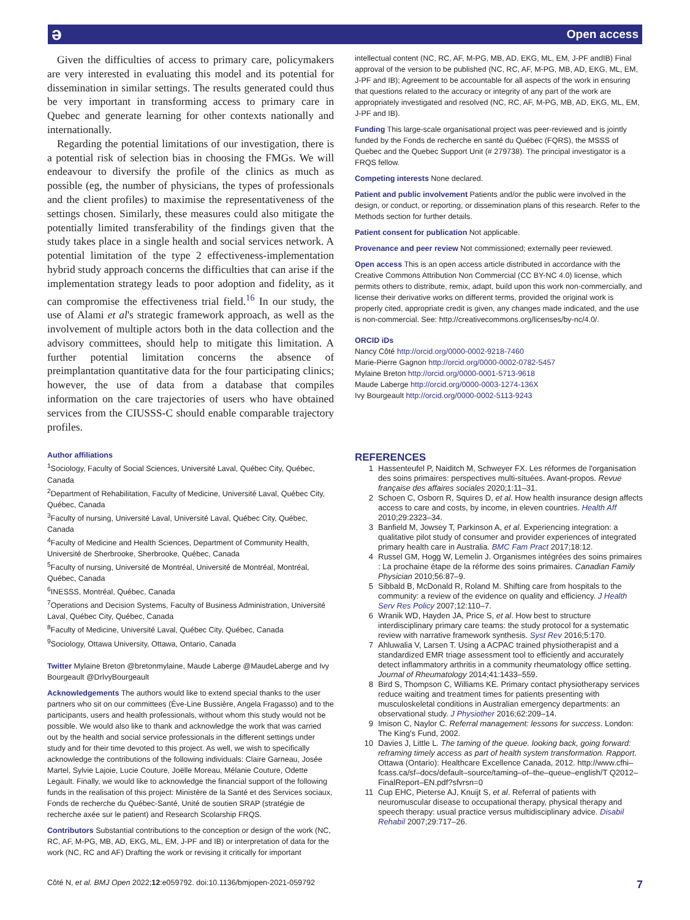ə Open access
Given the difficulties of access to primary care, policymakers are very interested in evaluating this model and its potential for dissemination in similar settings. The results generated could thus be very important in transforming access to primary care in Quebec and generate learning for other contexts nationally and internationally.
Regarding the potential limitations of our investigation, there is a potential risk of selection bias in choosing the FMGs. We will endeavour to diversify the profile of the clinics as much as possible (eg, the number of physicians, the types of professionals and the client profiles) to maximise the representativeness of the settings chosen. Similarly, these measures could also mitigate the potentially limited transferability of the findings given that the study takes place in a single health and social services network. A potential limitation of the type 2 effectiveness-implementation hybrid study approach concerns the difficulties that can arise if the implementation strategy leads to poor adoption and fidelity, as it can compromise the effectiveness trial field.<sup>16</sup> In our study, the use of Alami et al's strategic framework approach, as well as the involvement of multiple actors both in the data collection and the advisory committees, should help to mitigate this limitation. A further potential limitation concerns the absence of preimplantation quantitative data for the four participating clinics; however, the use of data from a database that compiles information on the care trajectories of users who have obtained services from the CIUSSS-C should enable comparable trajectory profiles.
Author affiliations
<sup>1</sup> Sociology, Faculty of Social Sciences, Université Laval, Québec City, Québec, Canada
<sup>2</sup> Department of Rehabilitation, Faculty of Medicine, Université Laval, Québec City, Québec, Canada
<sup>3</sup> Faculty of nursing, Université Laval, Université Laval, Québec City, Québec, Canada
<sup>4</sup> Faculty of Medicine and Health Sciences, Department of Community Health, Université de Sherbrooke, Sherbrooke, Québec, Canada
<sup>5</sup> Faculty of nursing, Université de Montréal, Université de Montréal, Montréal, Québec, Canada
<sup>6</sup> INESSS, Montréal, Québec, Canada
<sup>7</sup> Operations and Decision Systems, Faculty of Business Administration, Université Laval, Québec City, Québec, Canada
<sup>8</sup> Faculty of Medicine, Université Laval, Québec City, Québec, Canada
<sup>9</sup> Sociology, Ottawa University, Ottawa, Ontario, Canada
Twitter Mylaine Breton @bretonmylaine, Maude Laberge @MaudeLaberge and Ivy Bourgeault @DrIvyBourgeault
Acknowledgements The authors would like to extend special thanks to the user partners who sit on our committees (Ève-Line Bussière, Angela Fragasso) and to the participants, users and health professionals, without whom this study would not be possible. We would also like to thank and acknowledge the work that was carried out by the health and social service professionals in the different settings under study and for their time devoted to this project. As well, we wish to specifically acknowledge the contributions of the following individuals: Claire Garneau, Josée Martel, Sylvie Lajoie, Lucie Couture, Joëlle Moreau, Mélanie Couture, Odette Legault. Finally, we would like to acknowledge the financial support of the following funds in the realisation of this project: Ministère de la Santé et des Services sociaux, Fonds de recherche du Québec-Santé, Unité de soutien SRAP (stratégie de recherche axée sur le patient) and Research Scolarship FRQS.
Contributors Substantial contributions to the conception or design of the work (NC, RC, AF, M-PG, MB, AD, EKG, ML, EM, J-PF and IB) or interpretation of data for the work (NC, RC and AF) Drafting the work or revising it critically for important
intellectual content (NC, RC, AF, M-PG, MB, AD, EKG, ML, EM, J-PF andIB) Final approval of the version to be published (NC, RC, AF, M-PG, MB, AD, EKG, ML, EM, J-PF and IB); Agreement to be accountable for all aspects of the work in ensuring that questions related to the accuracy or integrity of any part of the work are appropriately investigated and resolved (NC, RC, AF, M-PG, MB, AD, EKG, ML, EM, J-PF and IB).
Funding This large-scale organisational project was peer-reviewed and is jointly funded by the Fonds de recherche en santé du Québec (FQRS), the MSSS of Quebec and the Quebec Support Unit (# 279738). The principal investigator is a FRQS fellow.
Competing interests None declared.
Patient and public involvement Patients and/or the public were involved in the design, or conduct, or reporting, or dissemination plans of this research. Refer to the Methods section for further details.
Patient consent for publication Not applicable.
Provenance and peer review Not commissioned; externally peer reviewed.
Open access This is an open access article distributed in accordance with the Creative Commons Attribution Non Commercial (CC BY-NC 4.0) license, which permits others to distribute, remix, adapt, build upon this work non-commercially, and license their derivative works on different terms, provided the original work is properly cited, appropriate credit is given, any changes made indicated, and the use is non-commercial. See: http://creativecommons.org/licenses/by-nc/4.0/.
ORCID iDs
Nancy Côté http://orcid.org/0000-0002-9218-7460
Marie-Pierre Gagnon http://orcid.org/0000-0002-0782-5457
Mylaine Breton http://orcid.org/0000-0001-5713-9618
Maude Laberge http://orcid.org/0000-0003-1274-136X
Ivy Bourgeault http://orcid.org/0000-0002-5113-9243
REFERENCES
1 Hassenteufel P, Naiditch M, Schweyer FX. Les réformes de l'organisation des soins primaires: perspectives multi-situées. Avant-propos. Revue française des affaires sociales 2020;1:11–31.
2 Schoen C, Osborn R, Squires D, et al. How health insurance design affects access to care and costs, by income, in eleven countries. Health Aff 2010;29:2323–34.
3 Banfield M, Jowsey T, Parkinson A, et al. Experiencing integration: a qualitative pilot study of consumer and provider experiences of integrated primary health care in Australia. BMC Fam Pract 2017;18:12.
4 Russel GM, Hogg W, Lemelin J. Organismes intégrées des soins primaires : La prochaine étape de la réforme des soins primaires. Canadian Family Physician 2010;56:87–9.
5 Sibbald B, McDonald R, Roland M. Shifting care from hospitals to the community: a review of the evidence on quality and efficiency. J Health Serv Res Policy 2007;12:110–7.
6 Wranik WD, Hayden JA, Price S, et al. How best to structure interdisciplinary primary care teams: the study protocol for a systematic review with narrative framework synthesis. Syst Rev 2016;5:170.
7 Ahluwalia V, Larsen T. Using a ACPAC trained physiotherapist and a standardized EMR triage assessment tool to efficiently and accurately detect inflammatory arthritis in a community rheumatology office setting. Journal of Rheumatology 2014;41:1433–559.
8 Bird S, Thompson C, Williams KE. Primary contact physiotherapy services reduce waiting and treatment times for patients presenting with musculoskeletal conditions in Australian emergency departments: an observational study. J Physiother 2016;62:209–14.
9 Imison C, Naylor C. Referral management: lessons for success. London: The King's Fund, 2002.
10 Davies J, Little L. The taming of the queue. looking back, going forward: reframing timely access as part of health system transformation. Rapport. Ottawa (Ontario): Healthcare Excellence Canada, 2012. http://www.cfhi–fcass.ca/sf–docs/default–source/taming–of–the–queue–english/T Q2012–FinalReport–EN.pdf?sfvrsn=0
11 Cup EHC, Pieterse AJ, Knuijt S, et al. Referral of patients with neuromuscular disease to occupational therapy, physical therapy and speech therapy: usual practice versus multidisciplinary advice. Disabil Rehabil 2007;29:717–26.
Côté N, et al. BMJ Open 2022;12:e059792. doi:10.1136/bmjopen-2021-059792 7